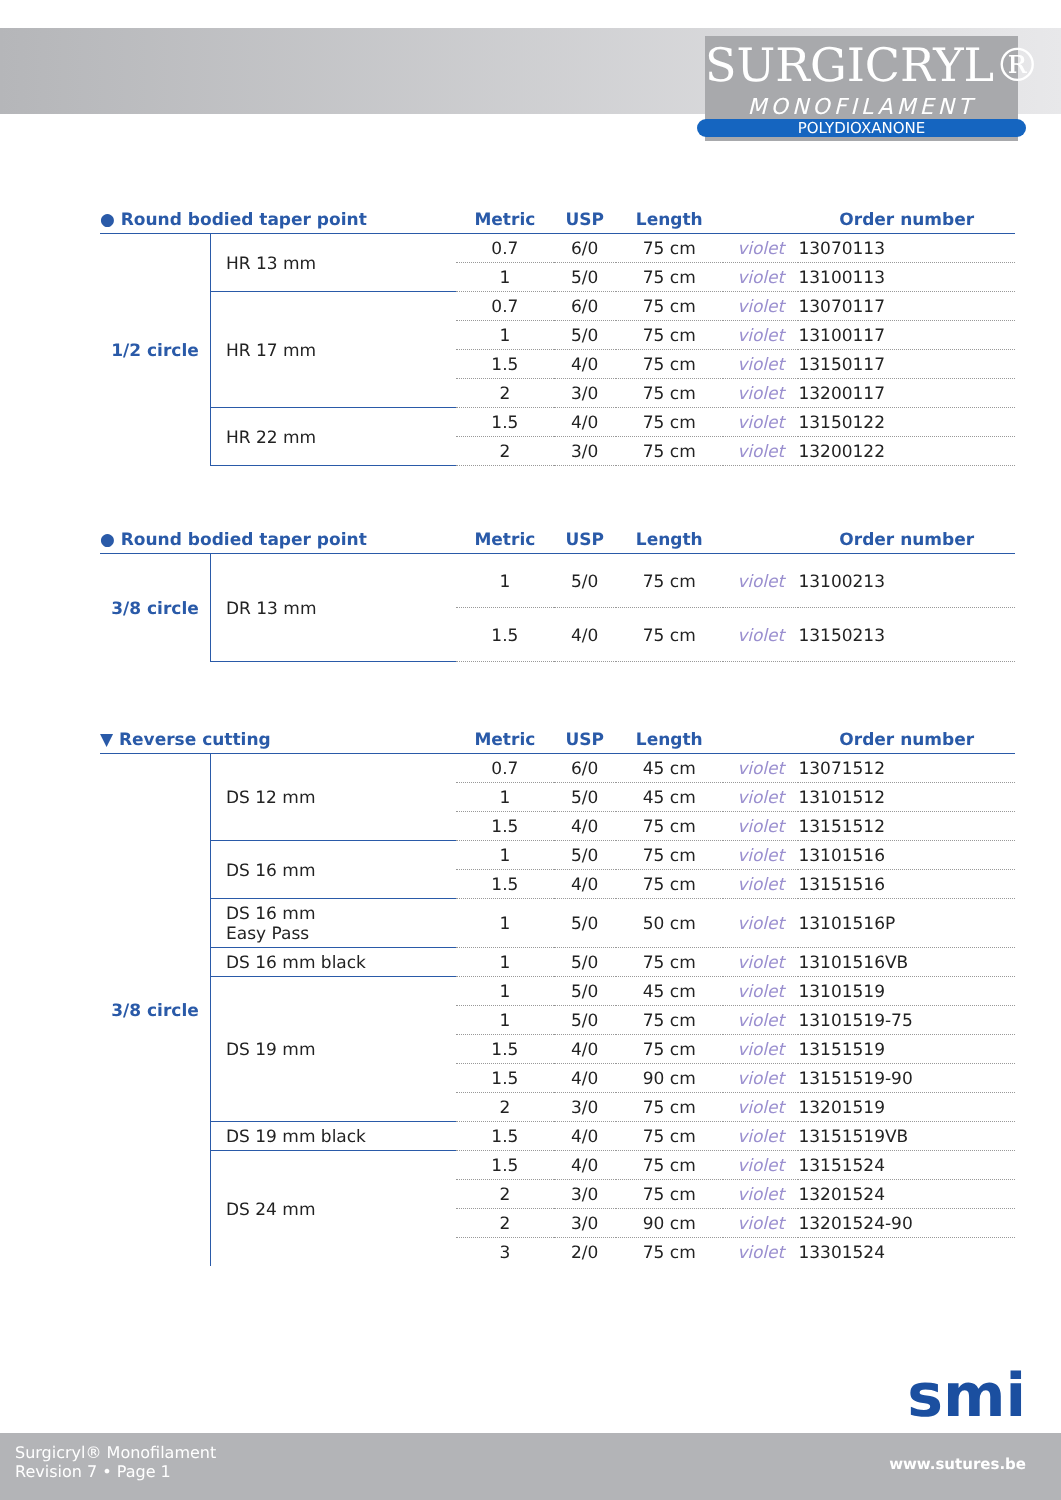SURGICRYL®
MONOFILAMENT
POLYDIOXANONE
| ● Round bodied taper point | | Metric | USP | Length | | Order number |
| --- | --- | --- | --- | --- | --- | --- |
| 1/2 circle | HR 13 mm | 0.7 | 6/0 | 75 cm | violet | 13070113 |
| | | 1 | 5/0 | 75 cm | violet | 13100113 |
| | HR 17 mm | 0.7 | 6/0 | 75 cm | violet | 13070117 |
| | | 1 | 5/0 | 75 cm | violet | 13100117 |
| | | 1.5 | 4/0 | 75 cm | violet | 13150117 |
| | | 2 | 3/0 | 75 cm | violet | 13200117 |
| | HR 22 mm | 1.5 | 4/0 | 75 cm | violet | 13150122 |
| | | 2 | 3/0 | 75 cm | violet | 13200122 |
| ● Round bodied taper point | | Metric | USP | Length | | Order number |
| --- | --- | --- | --- | --- | --- | --- |
| 3/8 circle | DR 13 mm | 1 | 5/0 | 75 cm | violet | 13100213 |
| | | 1.5 | 4/0 | 75 cm | violet | 13150213 |
| ▼ Reverse cutting | | Metric | USP | Length | | Order number |
| --- | --- | --- | --- | --- | --- | --- |
| 3/8 circle | DS 12 mm | 0.7 | 6/0 | 45 cm | violet | 13071512 |
| | | 1 | 5/0 | 45 cm | violet | 13101512 |
| | | 1.5 | 4/0 | 75 cm | violet | 13151512 |
| | DS 16 mm | 1 | 5/0 | 75 cm | violet | 13101516 |
| | | 1.5 | 4/0 | 75 cm | violet | 13151516 |
| | DS 16 mm Easy Pass | 1 | 5/0 | 50 cm | violet | 13101516P |
| | DS 16 mm black | 1 | 5/0 | 75 cm | violet | 13101516VB |
| | DS 19 mm | 1 | 5/0 | 45 cm | violet | 13101519 |
| | | 1 | 5/0 | 75 cm | violet | 13101519-75 |
| | | 1.5 | 4/0 | 75 cm | violet | 13151519 |
| | | 1.5 | 4/0 | 90 cm | violet | 13151519-90 |
| | | 2 | 3/0 | 75 cm | violet | 13201519 |
| | DS 19 mm black | 1.5 | 4/0 | 75 cm | violet | 13151519VB |
| | DS 24 mm | 1.5 | 4/0 | 75 cm | violet | 13151524 |
| | | 2 | 3/0 | 75 cm | violet | 13201524 |
| | | 2 | 3/0 | 90 cm | violet | 13201524-90 |
| | | 3 | 2/0 | 75 cm | violet | 13301524 |
smi
Surgicryl® Monofilament
Revision 7 • Page 1
www.sutures.be